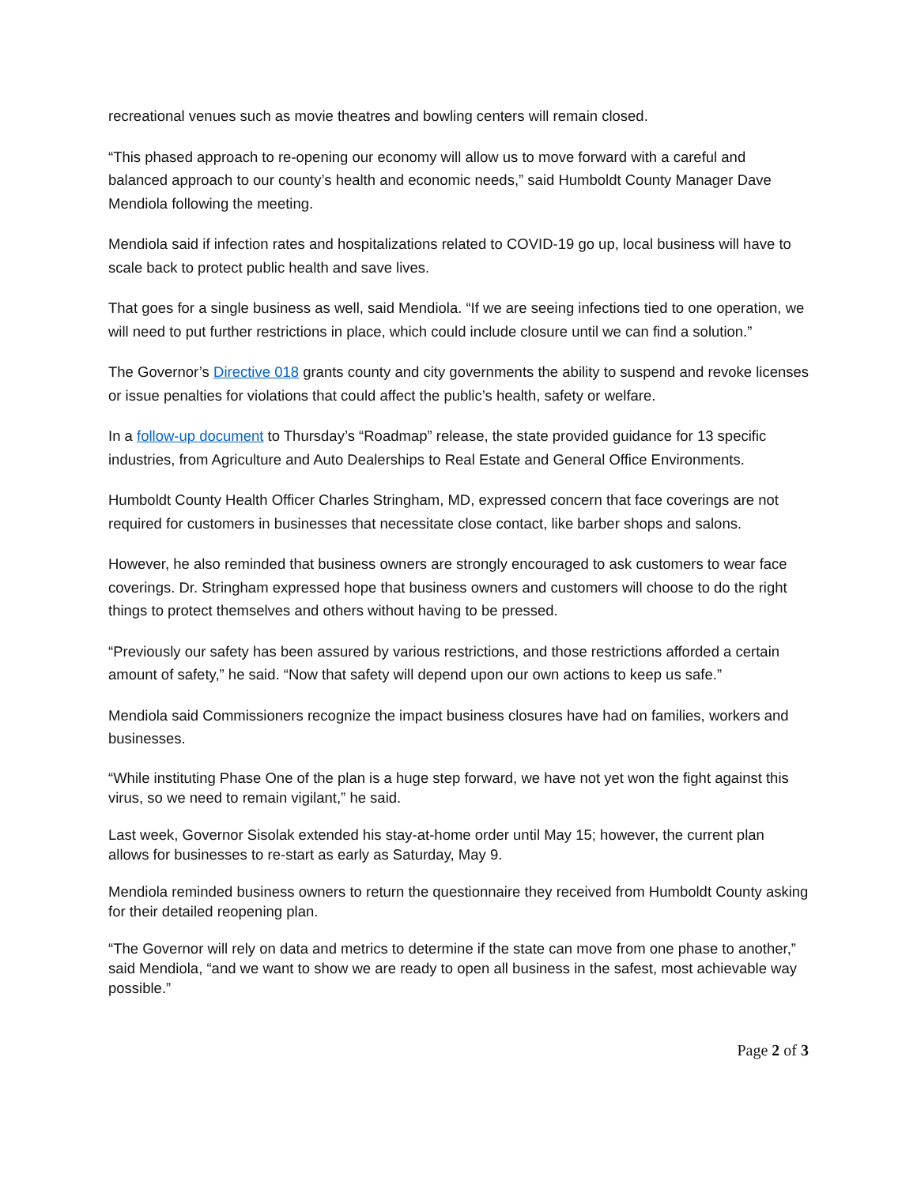recreational venues such as movie theatres and bowling centers will remain closed.
“This phased approach to re-opening our economy will allow us to move forward with a careful and balanced approach to our county’s health and economic needs,” said Humboldt County Manager Dave Mendiola following the meeting.
Mendiola said if infection rates and hospitalizations related to COVID-19 go up, local business will have to scale back to protect public health and save lives.
That goes for a single business as well, said Mendiola. “If we are seeing infections tied to one operation, we will need to put further restrictions in place, which could include closure until we can find a solution.”
The Governor’s Directive 018 grants county and city governments the ability to suspend and revoke licenses or issue penalties for violations that could affect the public’s health, safety or welfare.
In a follow-up document to Thursday’s “Roadmap” release, the state provided guidance for 13 specific industries, from Agriculture and Auto Dealerships to Real Estate and General Office Environments.
Humboldt County Health Officer Charles Stringham, MD, expressed concern that face coverings are not required for customers in businesses that necessitate close contact, like barber shops and salons.
However, he also reminded that business owners are strongly encouraged to ask customers to wear face coverings. Dr. Stringham expressed hope that business owners and customers will choose to do the right things to protect themselves and others without having to be pressed.
“Previously our safety has been assured by various restrictions, and those restrictions afforded a certain amount of safety,” he said. “Now that safety will depend upon our own actions to keep us safe.”
Mendiola said Commissioners recognize the impact business closures have had on families, workers and businesses.
“While instituting Phase One of the plan is a huge step forward, we have not yet won the fight against this virus, so we need to remain vigilant,” he said.
Last week, Governor Sisolak extended his stay-at-home order until May 15; however, the current plan allows for businesses to re-start as early as Saturday, May 9.
Mendiola reminded business owners to return the questionnaire they received from Humboldt County asking for their detailed reopening plan.
“The Governor will rely on data and metrics to determine if the state can move from one phase to another,” said Mendiola, “and we want to show we are ready to open all business in the safest, most achievable way possible.”
Page 2 of 3